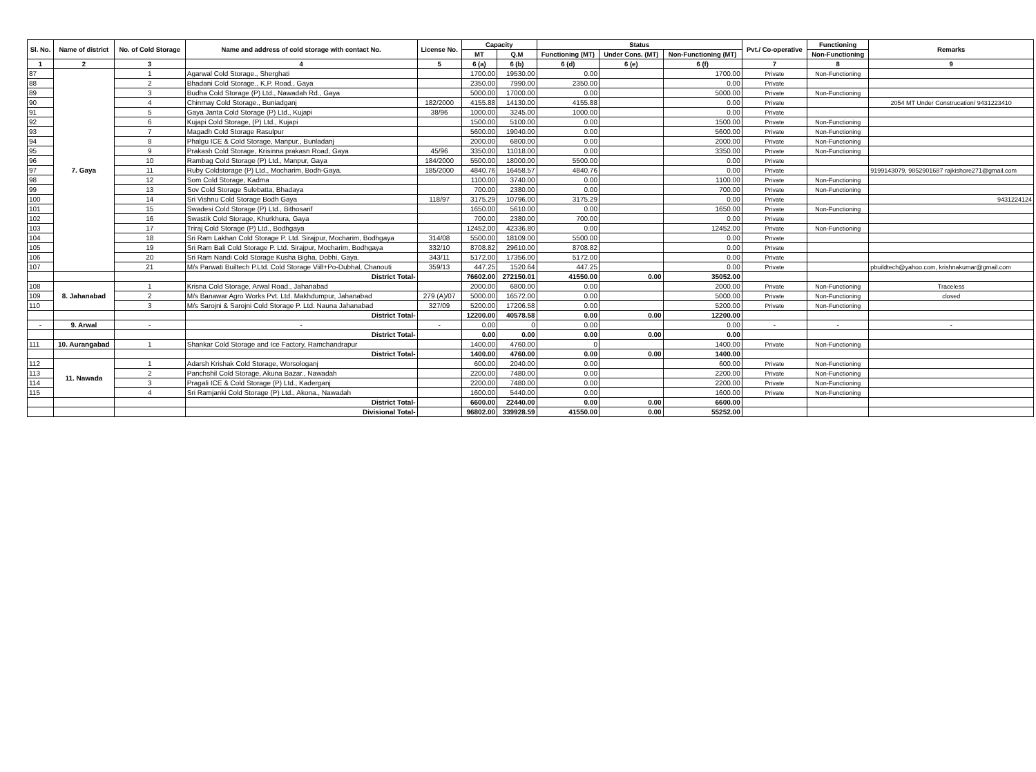| Sl. No. | Name of district | No. of Cold Storage | Name and address of cold storage with contact No. | License No. | Capacity | | Status | | | Pvt./ Co-operative | Functioning | Remarks |
| --- | --- | --- | --- | --- | --- | --- | --- | --- | --- | --- | --- | --- |
| | | | | | MT | Q.M | Functioning (MT) | Under Cons. (MT) | Non-Functioning (MT) | | Non-Functioning | |
| 1 | 2 | 3 | 4 | 5 | 6 (a) | 6 (b) | 6 (d) | 6 (e) | 6 (f) | 7 | 8 | 9 |
| 87 | 7. Gaya | 1 | Agarwal Cold Storage., Sherghati | | 1700.00 | 19530.00 | 0.00 | | 1700.00 | Private | Non-Functioning | |
| 88 | | 2 | Bhadani Cold Storage., K.P. Road., Gaya | | 2350.00 | 7990.00 | 2350.00 | | 0.00 | Private | | |
| 89 | | 3 | Budha Cold Storage (P) Ltd., Nawadah Rd., Gaya | | 5000.00 | 17000.00 | 0.00 | | 5000.00 | Private | Non-Functioning | |
| 90 | | 4 | Chinmay Cold Storage., Buniadganj | 182/2000 | 4155.88 | 14130.00 | 4155.88 | | 0.00 | Private | | 2054 MT Under Construcation/ 9431223410 |
| 91 | | 5 | Gaya Janta Cold Storage (P) Ltd., Kujapi | 38/96 | 1000.00 | 3245.00 | 1000.00 | | 0.00 | Private | | |
| 92 | | 6 | Kujapi Cold Storage, (P) Ltd., Kujapi | | 1500.00 | 5100.00 | 0.00 | | 1500.00 | Private | Non-Functioning | |
| 93 | | 7 | Magadh Cold Storage Rasulpur | | 5600.00 | 19040.00 | 0.00 | | 5600.00 | Private | Non-Functioning | |
| 94 | | 8 | Phalgu ICE & Cold Storage, Manpur., Bunladanj | | 2000.00 | 6800.00 | 0.00 | | 2000.00 | Private | Non-Functioning | |
| 95 | | 9 | Prakash Cold Storage, Krisinna prakasn Road, Gaya | 45/96 | 3350.00 | 11018.00 | 0.00 | | 3350.00 | Private | Non-Functioning | |
| 96 | | 10 | Rambag Cold Storage (P) Ltd., Manpur, Gaya | 184/2000 | 5500.00 | 18000.00 | 5500.00 | | 0.00 | Private | | |
| 97 | | 11 | Ruby Coldstorage (P) Ltd., Mocharim, Bodh-Gaya. | 185/2000 | 4840.76 | 16458.57 | 4840.76 | | 0.00 | Private | | 9199143079, 9852901687 rajkishore271@gmail.com |
| 98 | | 12 | Som Cold Storage, Kadma | | 1100.00 | 3740.00 | 0.00 | | 1100.00 | Private | Non-Functioning | |
| 99 | | 13 | Sov Cold Storage Sulebatta, Bhadaya | | 700.00 | 2380.00 | 0.00 | | 700.00 | Private | Non-Functioning | |
| 100 | | 14 | Sri Vishnu Cold Storage Bodh Gaya | 118/97 | 3175.29 | 10796.00 | 3175.29 | | 0.00 | Private | | 9431224124 |
| 101 | | 15 | Swadesi Cold Storage (P) Ltd., Bithosarif | | 1650.00 | 5610.00 | 0.00 | | 1650.00 | Private | Non-Functioning | |
| 102 | | 16 | Swastik Cold Storage, Khurkhura, Gaya | | 700.00 | 2380.00 | 700.00 | | 0.00 | Private | | |
| 103 | | 17 | Triraj Cold Storage (P) Ltd., Bodhgaya | | 12452.00 | 42336.80 | 0.00 | | 12452.00 | Private | Non-Functioning | |
| 104 | | 18 | Sri Ram Lakhan Cold Storage P. Ltd. Sirajpur, Mocharim, Bodhgaya | 314/08 | 5500.00 | 18109.00 | 5500.00 | | 0.00 | Private | | |
| 105 | | 19 | Sri Ram Bali Cold Storage P. Ltd. Sirajpur, Mocharim, Bodhgaya | 332/10 | 8708.82 | 29610.00 | 8708.82 | | 0.00 | Private | | |
| 106 | | 20 | Sri Ram Nandi Cold Storage Kusha Bigha, Dobhi, Gaya. | 343/11 | 5172.00 | 17356.00 | 5172.00 | | 0.00 | Private | | |
| 107 | | 21 | M/s Parwati Builtech P.Ltd. Cold Storage Viill+Po-Dubhal, Chanouti | 359/13 | 447.25 | 1520.64 | 447.25 | | 0.00 | Private | | pbuildtech@yahoo.com, krishnakumar@gmail.com |
| | | | District Total- | | 76602.00 | 272150.01 | 41550.00 | 0.00 | 35052.00 | | | |
| 108 | 8. Jahanabad | 1 | Krisna Cold Storage, Arwal Road., Jahanabad | | 2000.00 | 6800.00 | 0.00 | | 2000.00 | Private | Non-Functioning | Traceless |
| 109 | | 2 | M/s Banawar Agro Works Pvt. Ltd. Makhdumpur, Jahanabad | 279 (A)/07 | 5000.00 | 16572.00 | 0.00 | | 5000.00 | Private | Non-Functioning | closed |
| 110 | | 3 | M/s Sarojni & Sarojni Cold Storage P. Ltd. Nauna Jahanabad | 327/09 | 5200.00 | 17206.58 | 0.00 | | 5200.00 | Private | Non-Functioning | |
| | | | District Total- | | 12200.00 | 40578.58 | 0.00 | 0.00 | 12200.00 | | | |
| - | 9. Arwal | - | - | - | 0.00 | 0 | 0.00 | | 0.00 | - | - | - |
| | | | District Total- | | 0.00 | 0.00 | 0.00 | 0.00 | 0.00 | | | |
| 111 | 10. Aurangabad | 1 | Shankar Cold Storage and Ice Factory, Ramchandrapur | | 1400.00 | 4760.00 | 0 | | 1400.00 | Private | Non-Functioning | |
| | | | District Total- | | 1400.00 | 4760.00 | 0.00 | 0.00 | 1400.00 | | | |
| 112 | 11. Nawada | 1 | Adarsh Krishak Cold Storage, Worsologanj | | 600.00 | 2040.00 | 0.00 | | 600.00 | Private | Non-Functioning | |
| 113 | | 2 | Panchshil Cold Storage, Akuna Bazar., Nawadah | | 2200.00 | 7480.00 | 0.00 | | 2200.00 | Private | Non-Functioning | |
| 114 | | 3 | Pragali ICE & Cold Storage (P) Ltd., Kaderganj | | 2200.00 | 7480.00 | 0.00 | | 2200.00 | Private | Non-Functioning | |
| 115 | | 4 | Sri Ramjanki Cold Storage (P) Ltd., Akona., Nawadah | | 1600.00 | 5440.00 | 0.00 | | 1600.00 | Private | Non-Functioning | |
| | | | District Total- | | 6600.00 | 22440.00 | 0.00 | 0.00 | 6600.00 | | | |
| | | | Divisional Total- | | 96802.00 | 339928.59 | 41550.00 | 0.00 | 55252.00 | | | |